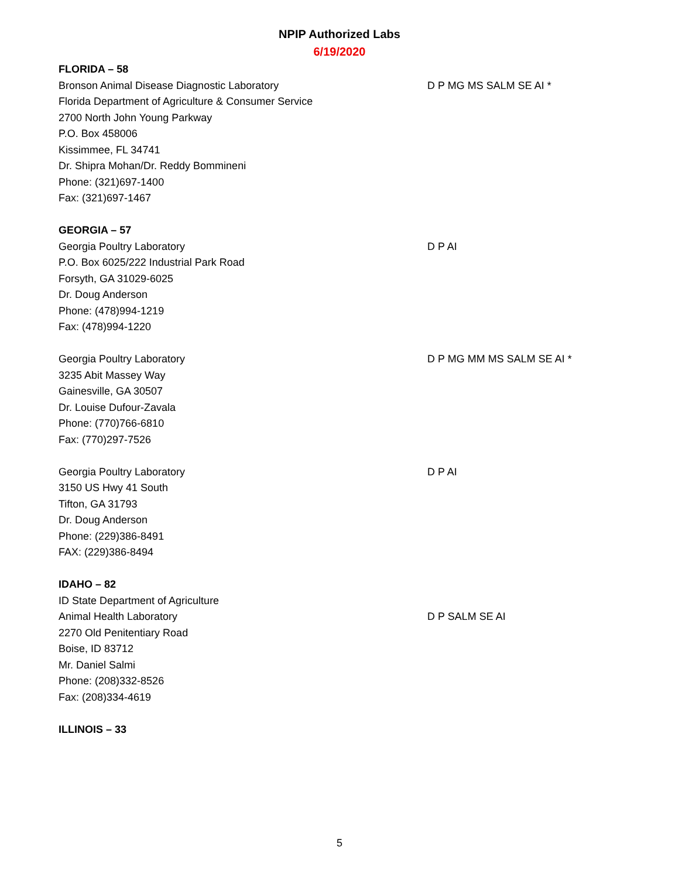NPIP Authorized Labs
6/19/2020
FLORIDA – 58
Bronson Animal Disease Diagnostic Laboratory
Florida Department of Agriculture & Consumer Service
2700 North John Young Parkway
P.O. Box 458006
Kissimmee, FL 34741
Dr. Shipra Mohan/Dr. Reddy Bommineni
Phone: (321)697-1400
Fax: (321)697-1467
D P MG MS SALM SE AI *
GEORGIA – 57
Georgia Poultry Laboratory
P.O. Box 6025/222 Industrial Park Road
Forsyth, GA 31029-6025
Dr. Doug Anderson
Phone: (478)994-1219
Fax: (478)994-1220
D P AI
Georgia Poultry Laboratory
3235 Abit Massey Way
Gainesville, GA 30507
Dr. Louise Dufour-Zavala
Phone: (770)766-6810
Fax: (770)297-7526
D P MG MM MS SALM SE AI *
Georgia Poultry Laboratory
3150 US Hwy 41 South
Tifton, GA 31793
Dr. Doug Anderson
Phone: (229)386-8491
FAX: (229)386-8494
D P AI
IDAHO – 82
ID State Department of Agriculture
Animal Health Laboratory
2270 Old Penitentiary Road
Boise, ID 83712
Mr. Daniel Salmi
Phone: (208)332-8526
Fax: (208)334-4619
D P SALM SE AI
ILLINOIS – 33
5